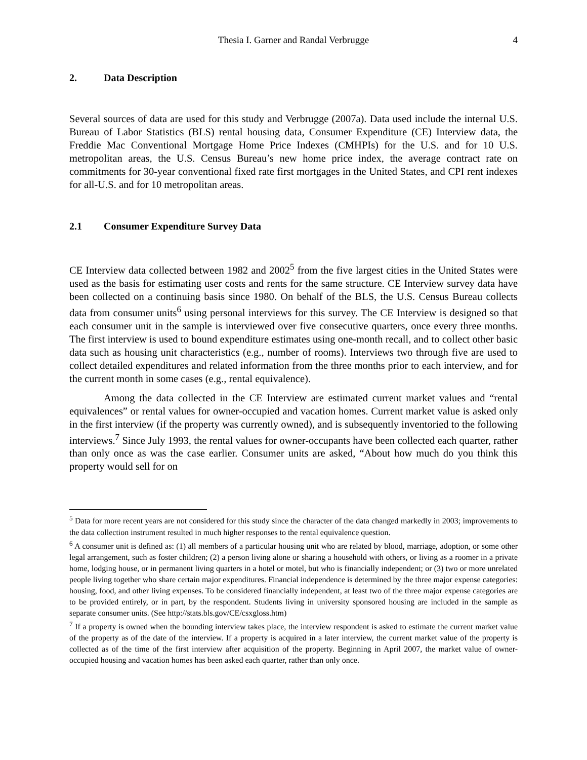Thesia I. Garner and Randal Verbrugge
4
2. Data Description
Several sources of data are used for this study and Verbrugge (2007a). Data used include the internal U.S. Bureau of Labor Statistics (BLS) rental housing data, Consumer Expenditure (CE) Interview data, the Freddie Mac Conventional Mortgage Home Price Indexes (CMHPIs) for the U.S. and for 10 U.S. metropolitan areas, the U.S. Census Bureau’s new home price index, the average contract rate on commitments for 30-year conventional fixed rate first mortgages in the United States, and CPI rent indexes for all-U.S. and for 10 metropolitan areas.
2.1 Consumer Expenditure Survey Data
CE Interview data collected between 1982 and 2002<sup>5</sup> from the five largest cities in the United States were used as the basis for estimating user costs and rents for the same structure. CE Interview survey data have been collected on a continuing basis since 1980. On behalf of the BLS, the U.S. Census Bureau collects data from consumer units<sup>6</sup> using personal interviews for this survey. The CE Interview is designed so that each consumer unit in the sample is interviewed over five consecutive quarters, once every three months. The first interview is used to bound expenditure estimates using one-month recall, and to collect other basic data such as housing unit characteristics (e.g., number of rooms). Interviews two through five are used to collect detailed expenditures and related information from the three months prior to each interview, and for the current month in some cases (e.g., rental equivalence).
Among the data collected in the CE Interview are estimated current market values and “rental equivalences” or rental values for owner-occupied and vacation homes. Current market value is asked only in the first interview (if the property was currently owned), and is subsequently inventoried to the following interviews.<sup>7</sup> Since July 1993, the rental values for owner-occupants have been collected each quarter, rather than only once as was the case earlier. Consumer units are asked, “About how much do you think this property would sell for on
<sup>5</sup> Data for more recent years are not considered for this study since the character of the data changed markedly in 2003; improvements to the data collection instrument resulted in much higher responses to the rental equivalence question.
<sup>6</sup> A consumer unit is defined as: (1) all members of a particular housing unit who are related by blood, marriage, adoption, or some other legal arrangement, such as foster children; (2) a person living alone or sharing a household with others, or living as a roomer in a private home, lodging house, or in permanent living quarters in a hotel or motel, but who is financially independent; or (3) two or more unrelated people living together who share certain major expenditures. Financial independence is determined by the three major expense categories: housing, food, and other living expenses. To be considered financially independent, at least two of the three major expense categories are to be provided entirely, or in part, by the respondent. Students living in university sponsored housing are included in the sample as separate consumer units. (See http://stats.bls.gov/CE/csxgloss.htm)
<sup>7</sup> If a property is owned when the bounding interview takes place, the interview respondent is asked to estimate the current market value of the property as of the date of the interview. If a property is acquired in a later interview, the current market value of the property is collected as of the time of the first interview after acquisition of the property. Beginning in April 2007, the market value of owner-occupied housing and vacation homes has been asked each quarter, rather than only once.